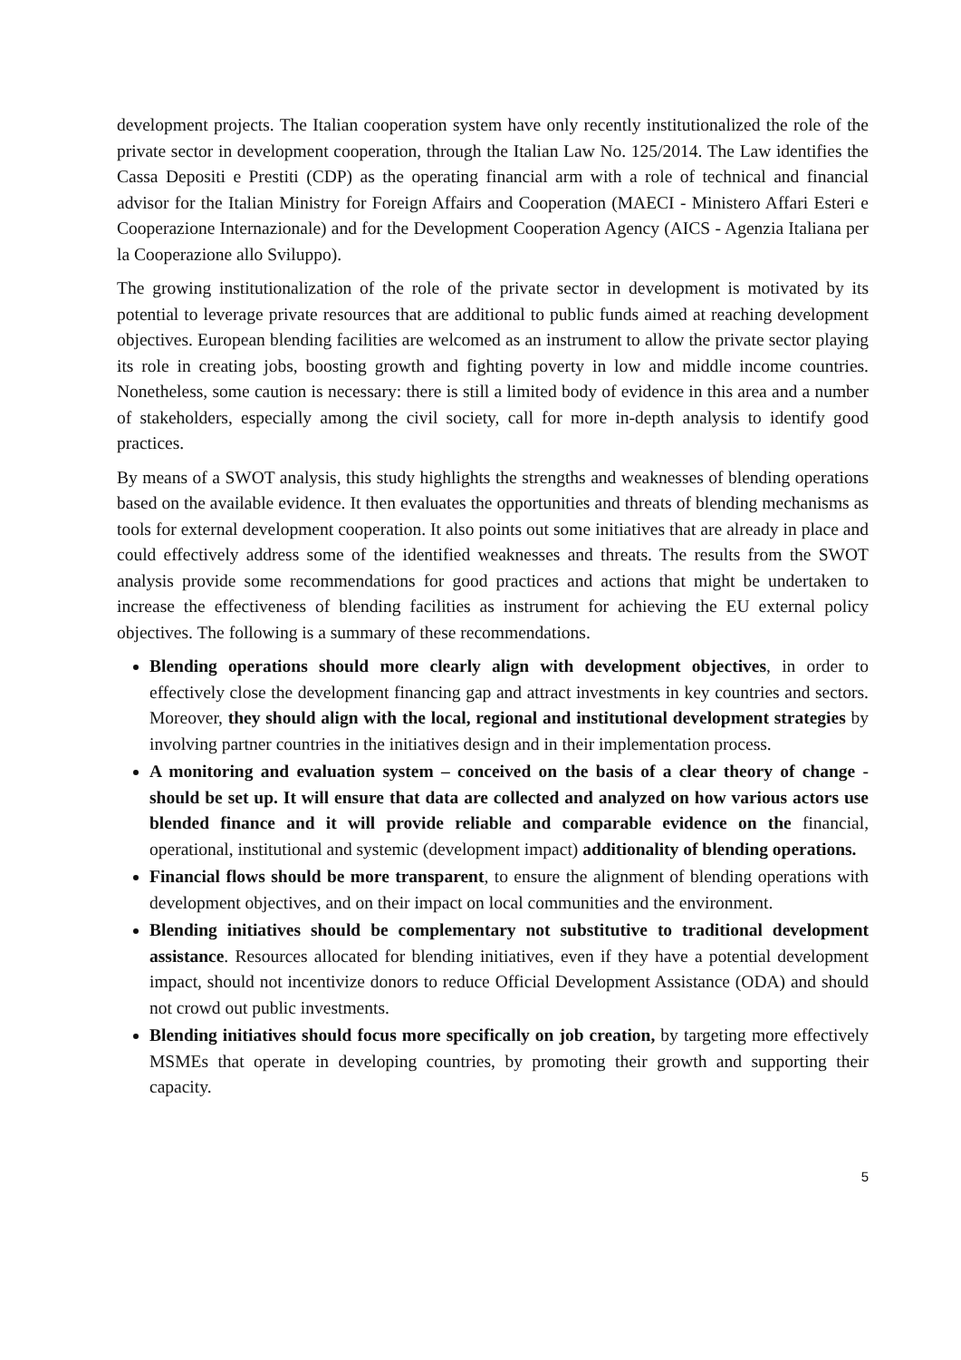development projects. The Italian cooperation system have only recently institutionalized the role of the private sector in development cooperation, through the Italian Law No. 125/2014. The Law identifies the Cassa Depositi e Prestiti (CDP) as the operating financial arm with a role of technical and financial advisor for the Italian Ministry for Foreign Affairs and Cooperation (MAECI - Ministero Affari Esteri e Cooperazione Internazionale) and for the Development Cooperation Agency (AICS - Agenzia Italiana per la Cooperazione allo Sviluppo).
The growing institutionalization of the role of the private sector in development is motivated by its potential to leverage private resources that are additional to public funds aimed at reaching development objectives. European blending facilities are welcomed as an instrument to allow the private sector playing its role in creating jobs, boosting growth and fighting poverty in low and middle income countries. Nonetheless, some caution is necessary: there is still a limited body of evidence in this area and a number of stakeholders, especially among the civil society, call for more in-depth analysis to identify good practices.
By means of a SWOT analysis, this study highlights the strengths and weaknesses of blending operations based on the available evidence. It then evaluates the opportunities and threats of blending mechanisms as tools for external development cooperation. It also points out some initiatives that are already in place and could effectively address some of the identified weaknesses and threats. The results from the SWOT analysis provide some recommendations for good practices and actions that might be undertaken to increase the effectiveness of blending facilities as instrument for achieving the EU external policy objectives. The following is a summary of these recommendations.
Blending operations should more clearly align with development objectives, in order to effectively close the development financing gap and attract investments in key countries and sectors. Moreover, they should align with the local, regional and institutional development strategies by involving partner countries in the initiatives design and in their implementation process.
A monitoring and evaluation system – conceived on the basis of a clear theory of change - should be set up. It will ensure that data are collected and analyzed on how various actors use blended finance and it will provide reliable and comparable evidence on the financial, operational, institutional and systemic (development impact) additionality of blending operations.
Financial flows should be more transparent, to ensure the alignment of blending operations with development objectives, and on their impact on local communities and the environment.
Blending initiatives should be complementary not substitutive to traditional development assistance. Resources allocated for blending initiatives, even if they have a potential development impact, should not incentivize donors to reduce Official Development Assistance (ODA) and should not crowd out public investments.
Blending initiatives should focus more specifically on job creation, by targeting more effectively MSMEs that operate in developing countries, by promoting their growth and supporting their capacity.
5